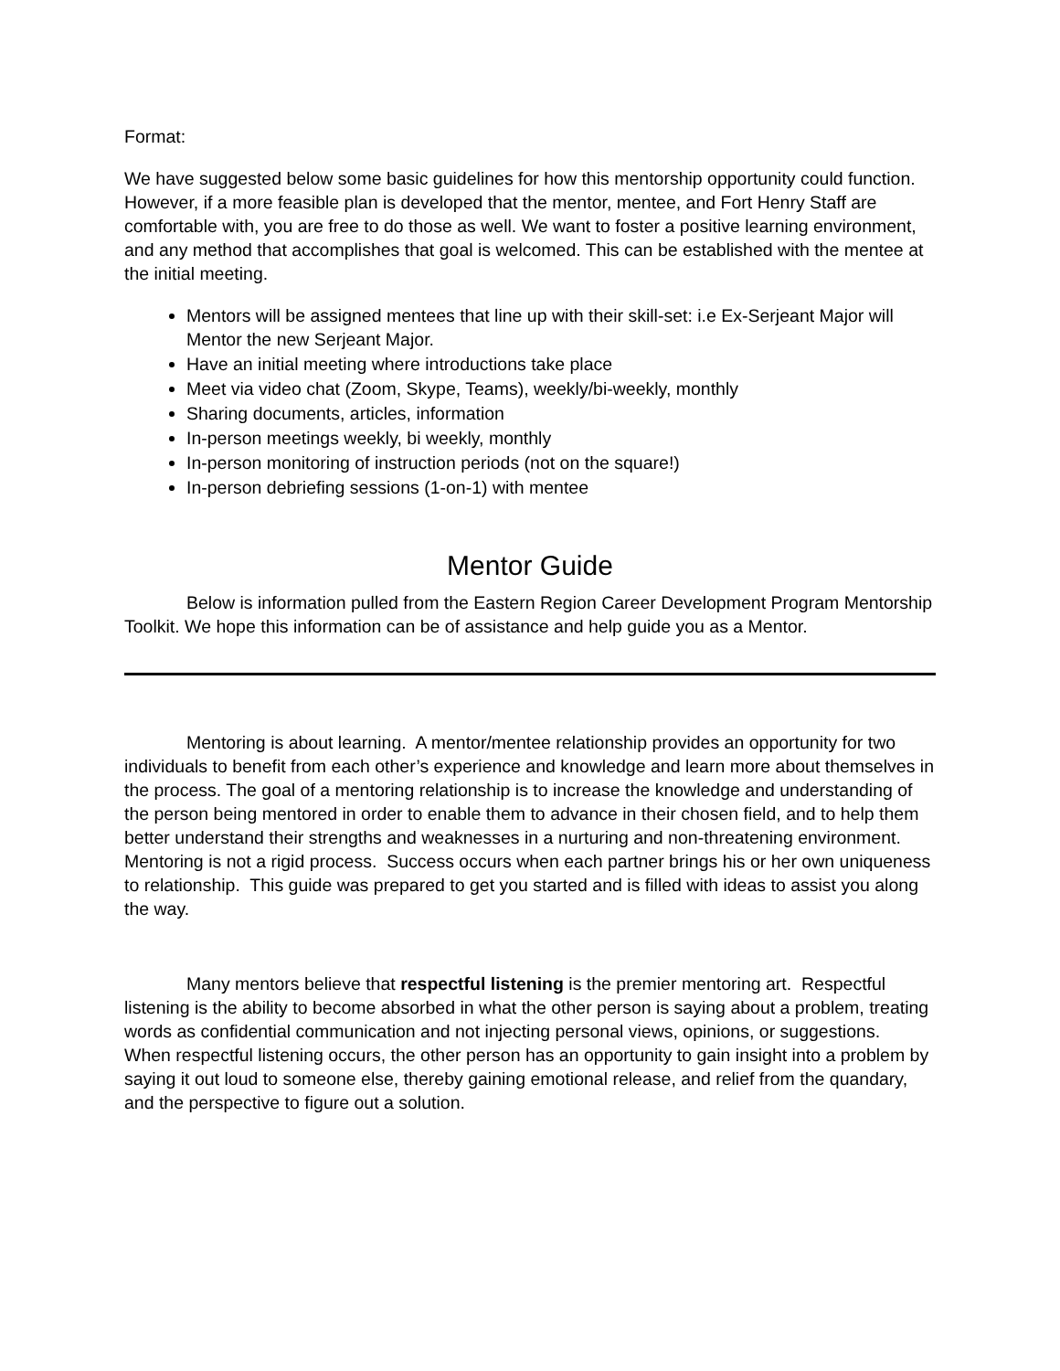Format:
We have suggested below some basic guidelines for how this mentorship opportunity could function. However, if a more feasible plan is developed that the mentor, mentee, and Fort Henry Staff are comfortable with, you are free to do those as well. We want to foster a positive learning environment, and any method that accomplishes that goal is welcomed. This can be established with the mentee at the initial meeting.
Mentors will be assigned mentees that line up with their skill-set: i.e Ex-Serjeant Major will Mentor the new Serjeant Major.
Have an initial meeting where introductions take place
Meet via video chat (Zoom, Skype, Teams), weekly/bi-weekly, monthly
Sharing documents, articles, information
In-person meetings weekly, bi weekly, monthly
In-person monitoring of instruction periods (not on the square!)
In-person debriefing sessions (1-on-1) with mentee
Mentor Guide
Below is information pulled from the Eastern Region Career Development Program Mentorship Toolkit. We hope this information can be of assistance and help guide you as a Mentor.
Mentoring is about learning. A mentor/mentee relationship provides an opportunity for two individuals to benefit from each other’s experience and knowledge and learn more about themselves in the process. The goal of a mentoring relationship is to increase the knowledge and understanding of the person being mentored in order to enable them to advance in their chosen field, and to help them better understand their strengths and weaknesses in a nurturing and non-threatening environment. Mentoring is not a rigid process. Success occurs when each partner brings his or her own uniqueness to relationship. This guide was prepared to get you started and is filled with ideas to assist you along the way.
Many mentors believe that respectful listening is the premier mentoring art. Respectful listening is the ability to become absorbed in what the other person is saying about a problem, treating words as confidential communication and not injecting personal views, opinions, or suggestions. When respectful listening occurs, the other person has an opportunity to gain insight into a problem by saying it out loud to someone else, thereby gaining emotional release, and relief from the quandary, and the perspective to figure out a solution.